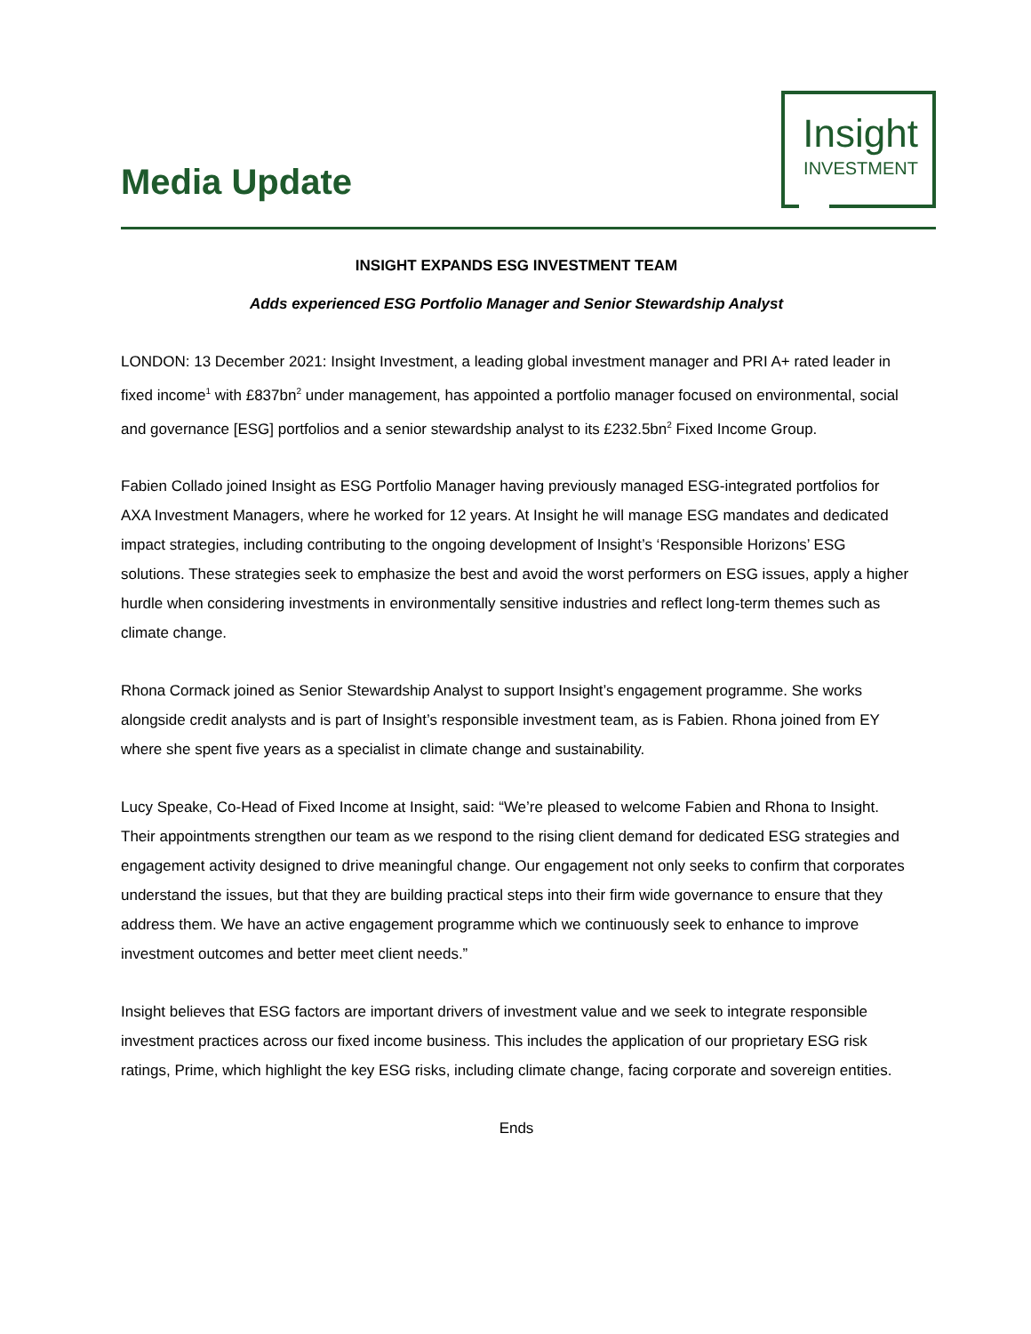Media Update
Insight
INVESTMENT
INSIGHT EXPANDS ESG INVESTMENT TEAM
Adds experienced ESG Portfolio Manager and Senior Stewardship Analyst
LONDON: 13 December 2021: Insight Investment, a leading global investment manager and PRI A+ rated leader in fixed income<sup>1</sup> with £837bn<sup>2</sup> under management, has appointed a portfolio manager focused on environmental, social and governance [ESG] portfolios and a senior stewardship analyst to its £232.5bn<sup>2</sup> Fixed Income Group.
Fabien Collado joined Insight as ESG Portfolio Manager having previously managed ESG-integrated portfolios for AXA Investment Managers, where he worked for 12 years. At Insight he will manage ESG mandates and dedicated impact strategies, including contributing to the ongoing development of Insight’s ‘Responsible Horizons’ ESG solutions. These strategies seek to emphasize the best and avoid the worst performers on ESG issues, apply a higher hurdle when considering investments in environmentally sensitive industries and reflect long-term themes such as climate change.
Rhona Cormack joined as Senior Stewardship Analyst to support Insight’s engagement programme. She works alongside credit analysts and is part of Insight’s responsible investment team, as is Fabien. Rhona joined from EY where she spent five years as a specialist in climate change and sustainability.
Lucy Speake, Co-Head of Fixed Income at Insight, said: “We’re pleased to welcome Fabien and Rhona to Insight. Their appointments strengthen our team as we respond to the rising client demand for dedicated ESG strategies and engagement activity designed to drive meaningful change. Our engagement not only seeks to confirm that corporates understand the issues, but that they are building practical steps into their firm wide governance to ensure that they address them. We have an active engagement programme which we continuously seek to enhance to improve investment outcomes and better meet client needs.”
Insight believes that ESG factors are important drivers of investment value and we seek to integrate responsible investment practices across our fixed income business. This includes the application of our proprietary ESG risk ratings, Prime, which highlight the key ESG risks, including climate change, facing corporate and sovereign entities.
Ends